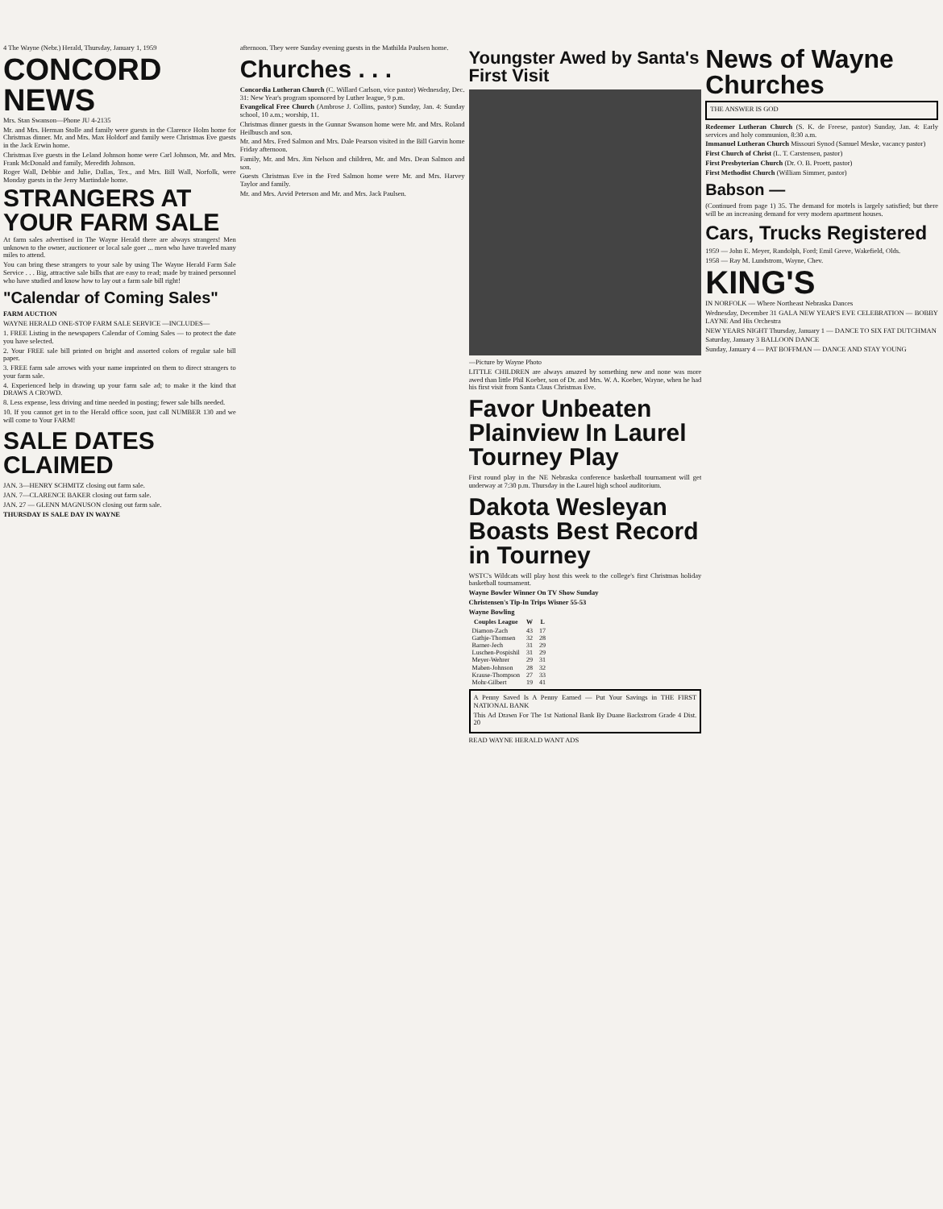4 The Wayne (Nebr.) Herald, Thursday, January 1, 1959
CONCORD NEWS
Mrs. Stan Swanson—Phone JU 4-2135
Mr. and Mrs. Herman Stolle and family were guests in the Clarence Holm home for Christmas dinner. Mr. and Mrs. Max Holdorf and family were Christmas Eve guests in the Jack Erwin home.
Christmas Eve guests in the Leland Johnson home were Carl Johnson, Mr. and Mrs. Frank McDonald and family, Meredith Johnson.
Roger Wall, Debbie and Julie, Dallas, Tex., and Mrs. Bill Wall, Norfolk, were Monday guests in the Jerry Martindale home.
STRANGERS AT YOUR FARM SALE
At farm sales advertised in The Wayne Herald there are always strangers! Men unknown to the owner, auctioneer or local sale goer ... men who have traveled many miles to attend.
You can bring these strangers to your sale by using The Wayne Herald Farm Sale Service . . . Big, attractive sale bills that are easy to read; made by trained personnel who have studied and know how to lay out a farm sale bill right!
"Calendar of Coming Sales"
FARM AUCTION
WAYNE HERALD ONE-STOP FARM SALE SERVICE —INCLUDES—
1. FREE Listing in the newspapers Calendar of Coming Sales — to protect the date you have selected.
2. Your FREE sale bill printed on bright and assorted colors of regular sale bill paper.
3. FREE farm sale arrows with your name imprinted on them to direct strangers to your farm sale.
4. Experienced help in drawing up your farm sale ad; to make it the kind that DRAWS A CROWD.
8. Less expense, less driving and time needed in posting; fewer sale bills needed.
10. If you cannot get in to the Herald office soon, just call NUMBER 130 and we will come to Your FARM!
SALE DATES CLAIMED
JAN. 3—HENRY SCHMITZ closing out farm sale.
JAN. 7—CLARENCE BAKER closing out farm sale.
JAN. 27 — GLENN MAGNUSON closing out farm sale.
THURSDAY IS SALE DAY IN WAYNE
afternoon. They were Sunday evening guests in the Mathilda Paulsen home.
Churches . . .
Concordia Lutheran Church (C. Willard Carlson, vice pastor) Wednesday, Dec. 31: New Year's program sponsored by Luther league, 9 p.m.
Evangelical Free Church (Ambrose J. Collins, pastor) Sunday, Jan. 4: Sunday school, 10 a.m.; worship, 11.
Christmas dinner guests in the Gunnar Swanson home were Mr. and Mrs. Roland Heilbusch and son.
Mr. and Mrs. Fred Salmon and Mrs. Dale Pearson visited in the Bill Garvin home Friday afternoon.
Family, Mr. and Mrs. Jim Nelson and children, Mr. and Mrs. Dean Salmon and son.
Guests Christmas Eve in the Fred Salmon home were Mr. and Mrs. Harvey Taylor and family.
Mr. and Mrs. Arvid Peterson and Mr. and Mrs. Jack Paulsen.
Youngster Awed by Santa's First Visit
—Picture by Wayne Photo
LITTLE CHILDREN are always amazed by something new and none was more awed than little Phil Koeber, son of Dr. and Mrs. W. A. Koeber, Wayne, when he had his first visit from Santa Claus Christmas Eve.
Favor Unbeaten Plainview In Laurel Tourney Play
First round play in the NE Nebraska conference basketball tournament will get underway at 7:30 p.m. Thursday in the Laurel high school auditorium.
Dakota Wesleyan Boasts Best Record in Tourney
WSTC's Wildcats will play host this week to the college's first Christmas holiday basketball tournament.
Wayne Bowler Winner On TV Show Sunday
Christensen's Tip-In Trips Wisner 55-53
Wayne Bowling
| Couples League | W | L |
| --- | --- | --- |
| Diamon-Zach | 43 | 17 |
| Gathje-Thomsen | 32 | 28 |
| Barner-Jech | 31 | 29 |
| Luschen-Pospishil | 31 | 29 |
| Meyer-Wehrer | 29 | 31 |
| Maben-Johnson | 28 | 32 |
| Krause-Thompson | 27 | 33 |
| Mohr-Gilbert | 19 | 41 |
A Penny Saved Is A Penny Earned — Put Your Savings in THE FIRST NATIONAL BANK
This Ad Drawn For The 1st National Bank By Duane Backstrom Grade 4 Dist. 20
READ WAYNE HERALD WANT ADS
News of Wayne Churches
THE ANSWER IS GOD
Redeemer Lutheran Church (S. K. de Freese, pastor) Sunday, Jan. 4: Early services and holy communion, 8:30 a.m.
Immanuel Lutheran Church Missouri Synod (Samuel Meske, vacancy pastor)
First Church of Christ (L. T. Carstensen, pastor)
First Presbyterian Church (Dr. O. B. Proett, pastor)
First Methodist Church (William Simmer, pastor)
Babson —
(Continued from page 1) 35. The demand for motels is largely satisfied; but there will be an increasing demand for very modern apartment houses.
Cars, Trucks Registered
1959 — John E. Meyer, Randolph, Ford; Emil Greve, Wakefield, Olds.
1958 — Ray M. Lundstrom, Wayne, Chev.
KING'S
IN NORFOLK — Where Northeast Nebraska Dances
Wednesday, December 31 GALA NEW YEAR'S EVE CELEBRATION — BOBBY LAYNE And His Orchestra
NEW YEARS NIGHT Thursday, January 1 — DANCE TO SIX FAT DUTCHMAN
Saturday, January 3 BALLOON DANCE
Sunday, January 4 — PAT BOFFMAN — DANCE AND STAY YOUNG